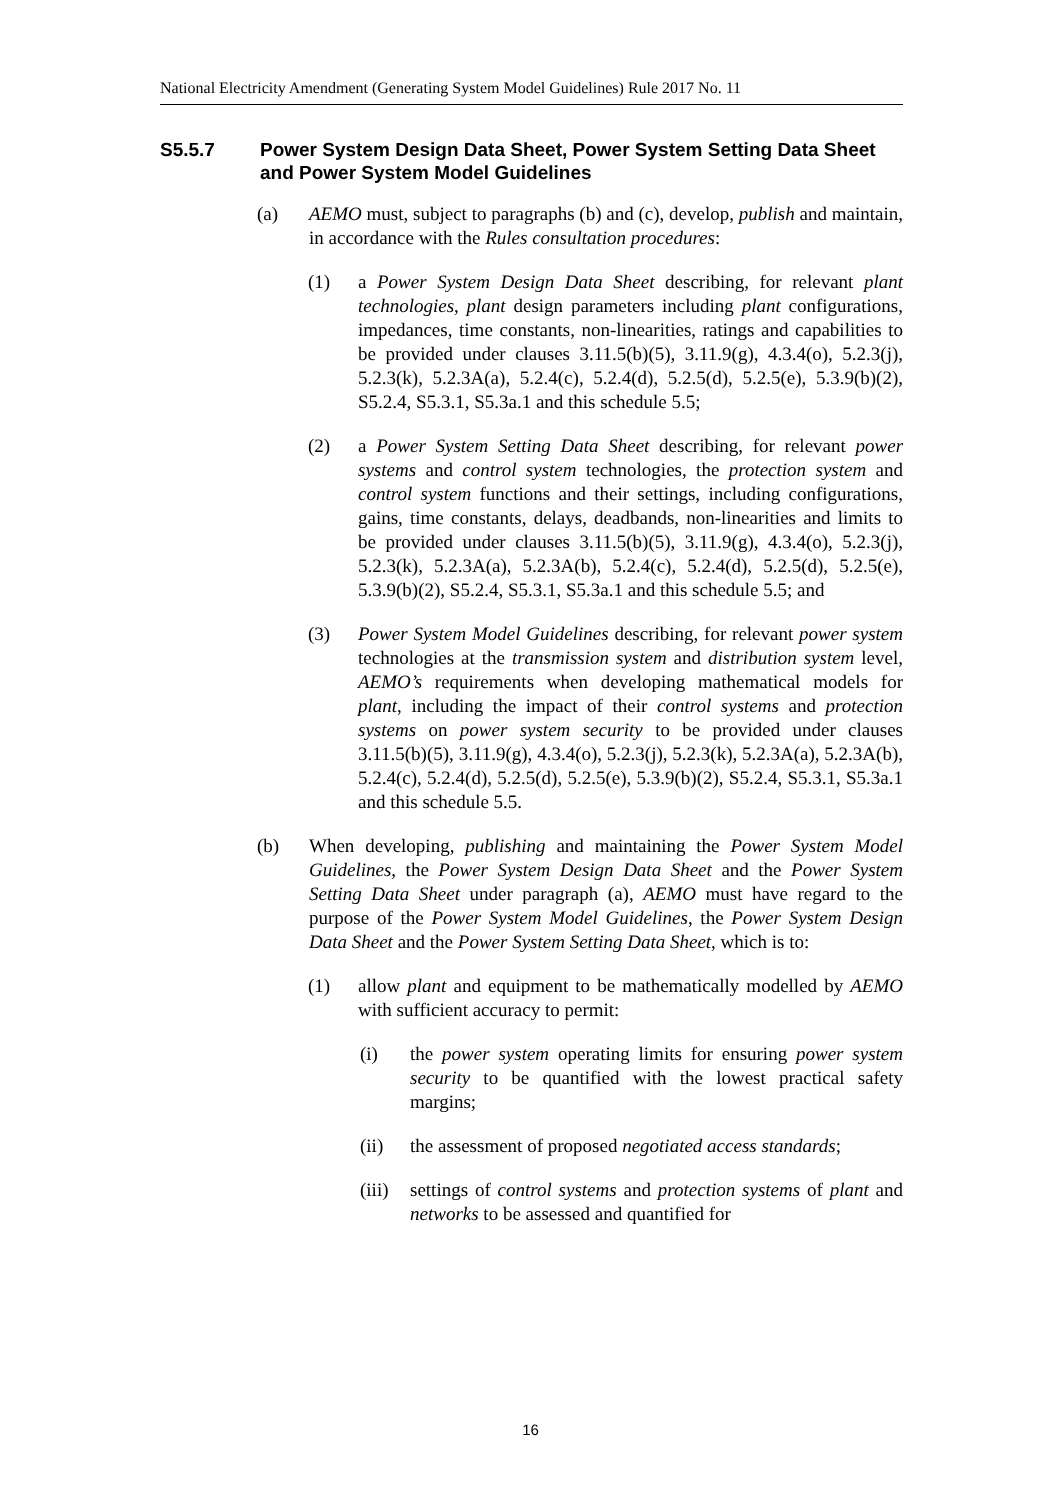National Electricity Amendment (Generating System Model Guidelines) Rule 2017 No. 11
S5.5.7 Power System Design Data Sheet, Power System Setting Data Sheet and Power System Model Guidelines
(a) AEMO must, subject to paragraphs (b) and (c), develop, publish and maintain, in accordance with the Rules consultation procedures:
(1) a Power System Design Data Sheet describing, for relevant plant technologies, plant design parameters including plant configurations, impedances, time constants, non-linearities, ratings and capabilities to be provided under clauses 3.11.5(b)(5), 3.11.9(g), 4.3.4(o), 5.2.3(j), 5.2.3(k), 5.2.3A(a), 5.2.4(c), 5.2.4(d), 5.2.5(d), 5.2.5(e), 5.3.9(b)(2), S5.2.4, S5.3.1, S5.3a.1 and this schedule 5.5;
(2) a Power System Setting Data Sheet describing, for relevant power systems and control system technologies, the protection system and control system functions and their settings, including configurations, gains, time constants, delays, deadbands, non-linearities and limits to be provided under clauses 3.11.5(b)(5), 3.11.9(g), 4.3.4(o), 5.2.3(j), 5.2.3(k), 5.2.3A(a), 5.2.3A(b), 5.2.4(c), 5.2.4(d), 5.2.5(d), 5.2.5(e), 5.3.9(b)(2), S5.2.4, S5.3.1, S5.3a.1 and this schedule 5.5; and
(3) Power System Model Guidelines describing, for relevant power system technologies at the transmission system and distribution system level, AEMO’s requirements when developing mathematical models for plant, including the impact of their control systems and protection systems on power system security to be provided under clauses 3.11.5(b)(5), 3.11.9(g), 4.3.4(o), 5.2.3(j), 5.2.3(k), 5.2.3A(a), 5.2.3A(b), 5.2.4(c), 5.2.4(d), 5.2.5(d), 5.2.5(e), 5.3.9(b)(2), S5.2.4, S5.3.1, S5.3a.1 and this schedule 5.5.
(b) When developing, publishing and maintaining the Power System Model Guidelines, the Power System Design Data Sheet and the Power System Setting Data Sheet under paragraph (a), AEMO must have regard to the purpose of the Power System Model Guidelines, the Power System Design Data Sheet and the Power System Setting Data Sheet, which is to:
(1) allow plant and equipment to be mathematically modelled by AEMO with sufficient accuracy to permit:
(i) the power system operating limits for ensuring power system security to be quantified with the lowest practical safety margins;
(ii) the assessment of proposed negotiated access standards;
(iii) settings of control systems and protection systems of plant and networks to be assessed and quantified for
16